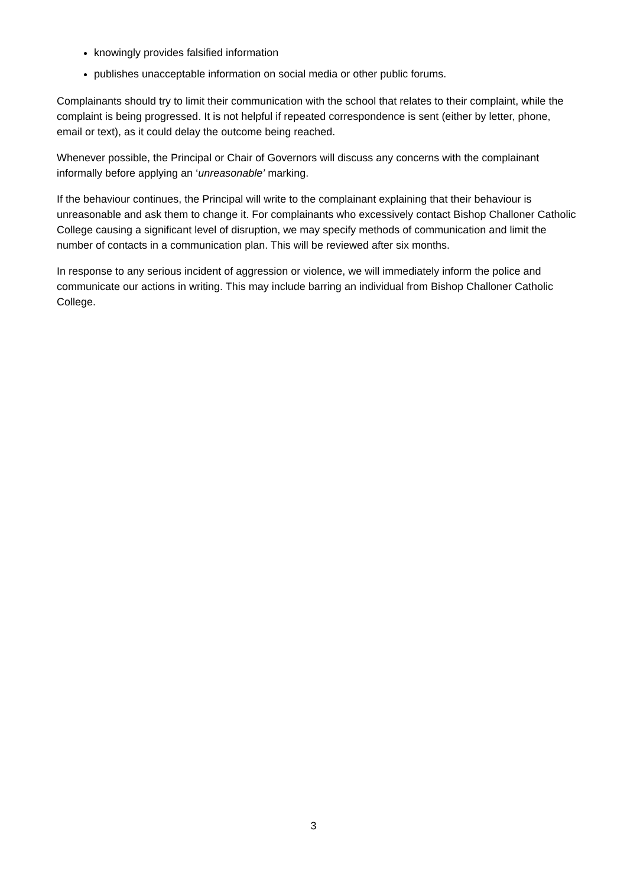knowingly provides falsified information
publishes unacceptable information on social media or other public forums.
Complainants should try to limit their communication with the school that relates to their complaint, while the complaint is being progressed. It is not helpful if repeated correspondence is sent (either by letter, phone, email or text), as it could delay the outcome being reached.
Whenever possible, the Principal or Chair of Governors will discuss any concerns with the complainant informally before applying an ‘unreasonable’ marking.
If the behaviour continues, the Principal will write to the complainant explaining that their behaviour is unreasonable and ask them to change it. For complainants who excessively contact Bishop Challoner Catholic College causing a significant level of disruption, we may specify methods of communication and limit the number of contacts in a communication plan. This will be reviewed after six months.
In response to any serious incident of aggression or violence, we will immediately inform the police and communicate our actions in writing. This may include barring an individual from Bishop Challoner Catholic College.
3